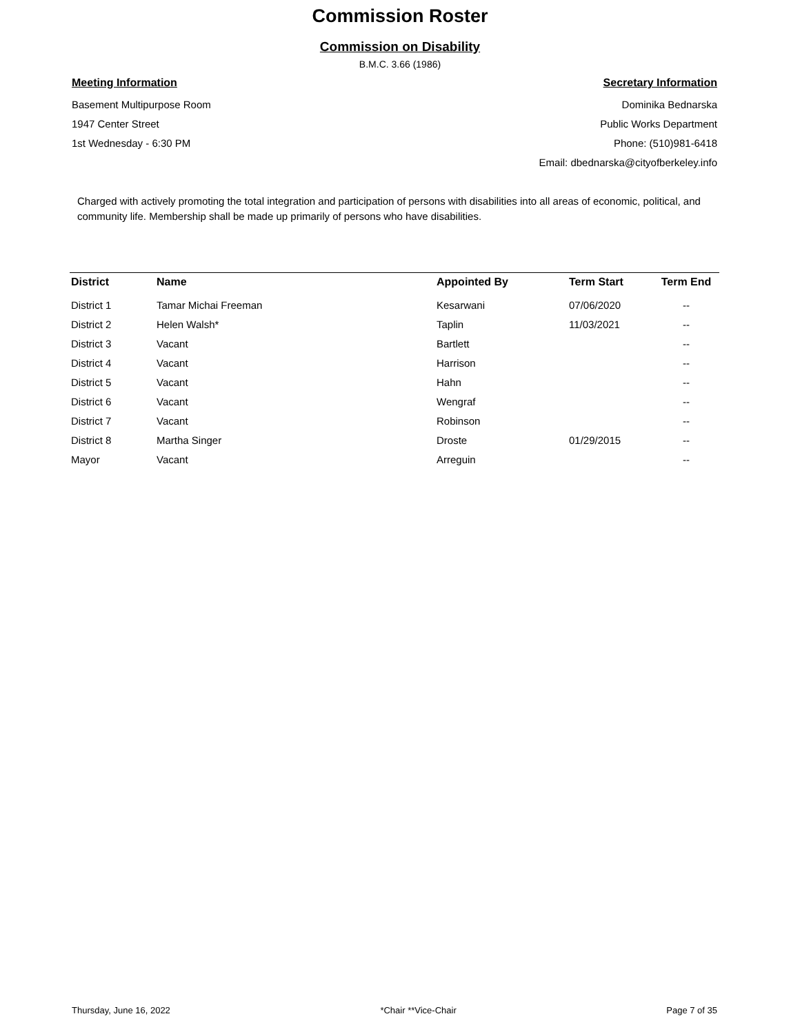Commission Roster
Commission on Disability
B.M.C. 3.66 (1986)
Meeting Information
Basement Multipurpose Room
1947 Center Street
1st Wednesday - 6:30 PM
Secretary Information
Dominika Bednarska
Public Works Department
Phone: (510)981-6418
Email: dbednarska@cityofberkeley.info
Charged with actively promoting the total integration and participation of persons with disabilities into all areas of economic, political, and community life. Membership shall be made up primarily of persons who have disabilities.
| District | Name | Appointed By | Term Start | Term End |
| --- | --- | --- | --- | --- |
| District 1 | Tamar Michai Freeman | Kesarwani | 07/06/2020 | -- |
| District 2 | Helen Walsh* | Taplin | 11/03/2021 | -- |
| District 3 | Vacant | Bartlett | | -- |
| District 4 | Vacant | Harrison | | -- |
| District 5 | Vacant | Hahn | | -- |
| District 6 | Vacant | Wengraf | | -- |
| District 7 | Vacant | Robinson | | -- |
| District 8 | Martha Singer | Droste | 01/29/2015 | -- |
| Mayor | Vacant | Arreguin | | -- |
Thursday, June 16, 2022 *Chair **Vice-Chair Page 7 of 35